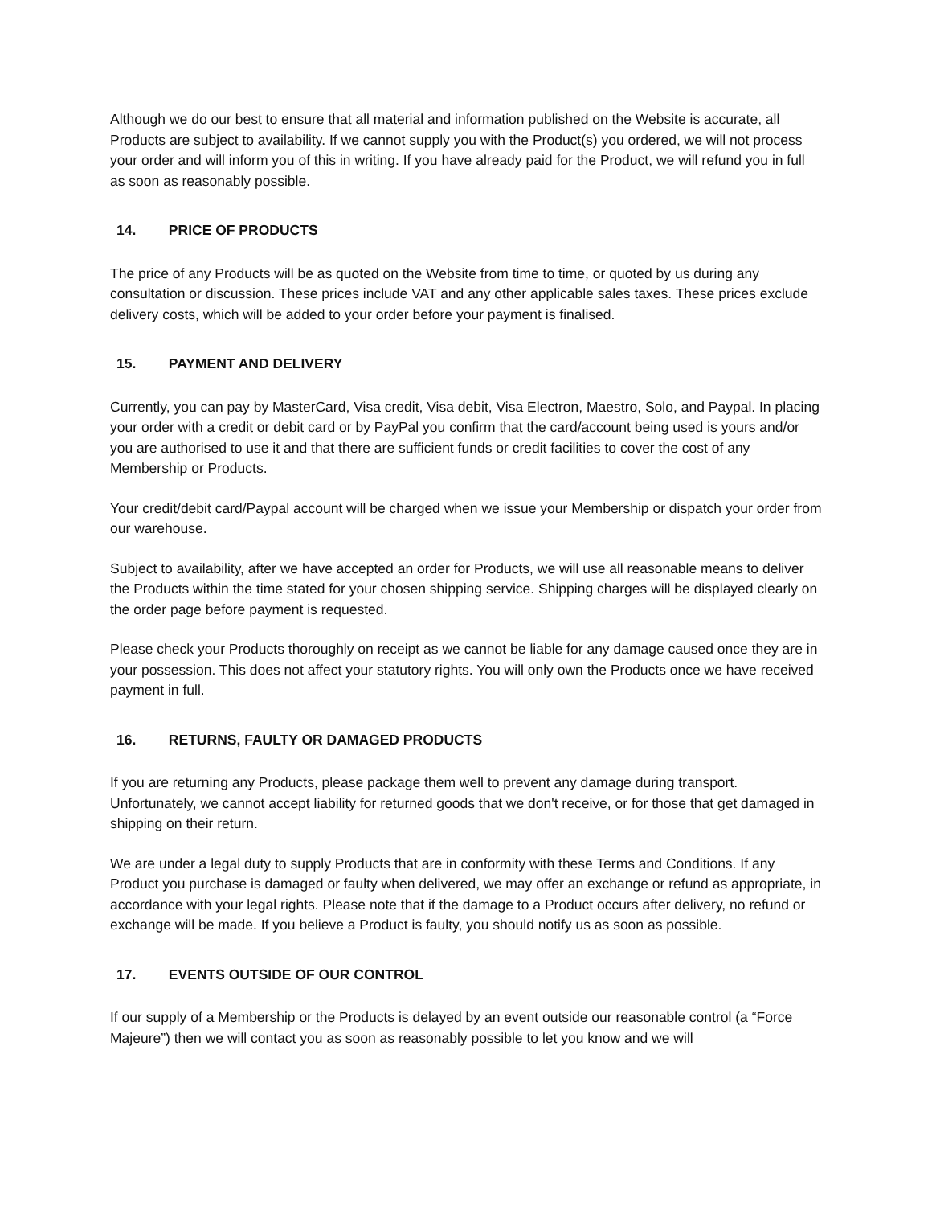Although we do our best to ensure that all material and information published on the Website is accurate, all Products are subject to availability. If we cannot supply you with the Product(s) you ordered, we will not process your order and will inform you of this in writing. If you have already paid for the Product, we will refund you in full as soon as reasonably possible.
14. PRICE OF PRODUCTS
The price of any Products will be as quoted on the Website from time to time, or quoted by us during any consultation or discussion. These prices include VAT and any other applicable sales taxes. These prices exclude delivery costs, which will be added to your order before your payment is finalised.
15. PAYMENT AND DELIVERY
Currently, you can pay by MasterCard, Visa credit, Visa debit, Visa Electron, Maestro, Solo, and Paypal. In placing your order with a credit or debit card or by PayPal you confirm that the card/account being used is yours and/or you are authorised to use it and that there are sufficient funds or credit facilities to cover the cost of any Membership or Products.
Your credit/debit card/Paypal account will be charged when we issue your Membership or dispatch your order from our warehouse.
Subject to availability, after we have accepted an order for Products, we will use all reasonable means to deliver the Products within the time stated for your chosen shipping service. Shipping charges will be displayed clearly on the order page before payment is requested.
Please check your Products thoroughly on receipt as we cannot be liable for any damage caused once they are in your possession. This does not affect your statutory rights. You will only own the Products once we have received payment in full.
16. RETURNS, FAULTY OR DAMAGED PRODUCTS
If you are returning any Products, please package them well to prevent any damage during transport. Unfortunately, we cannot accept liability for returned goods that we don't receive, or for those that get damaged in shipping on their return.
We are under a legal duty to supply Products that are in conformity with these Terms and Conditions. If any Product you purchase is damaged or faulty when delivered, we may offer an exchange or refund as appropriate, in accordance with your legal rights. Please note that if the damage to a Product occurs after delivery, no refund or exchange will be made. If you believe a Product is faulty, you should notify us as soon as possible.
17. EVENTS OUTSIDE OF OUR CONTROL
If our supply of a Membership or the Products is delayed by an event outside our reasonable control (a “Force Majeure”) then we will contact you as soon as reasonably possible to let you know and we will